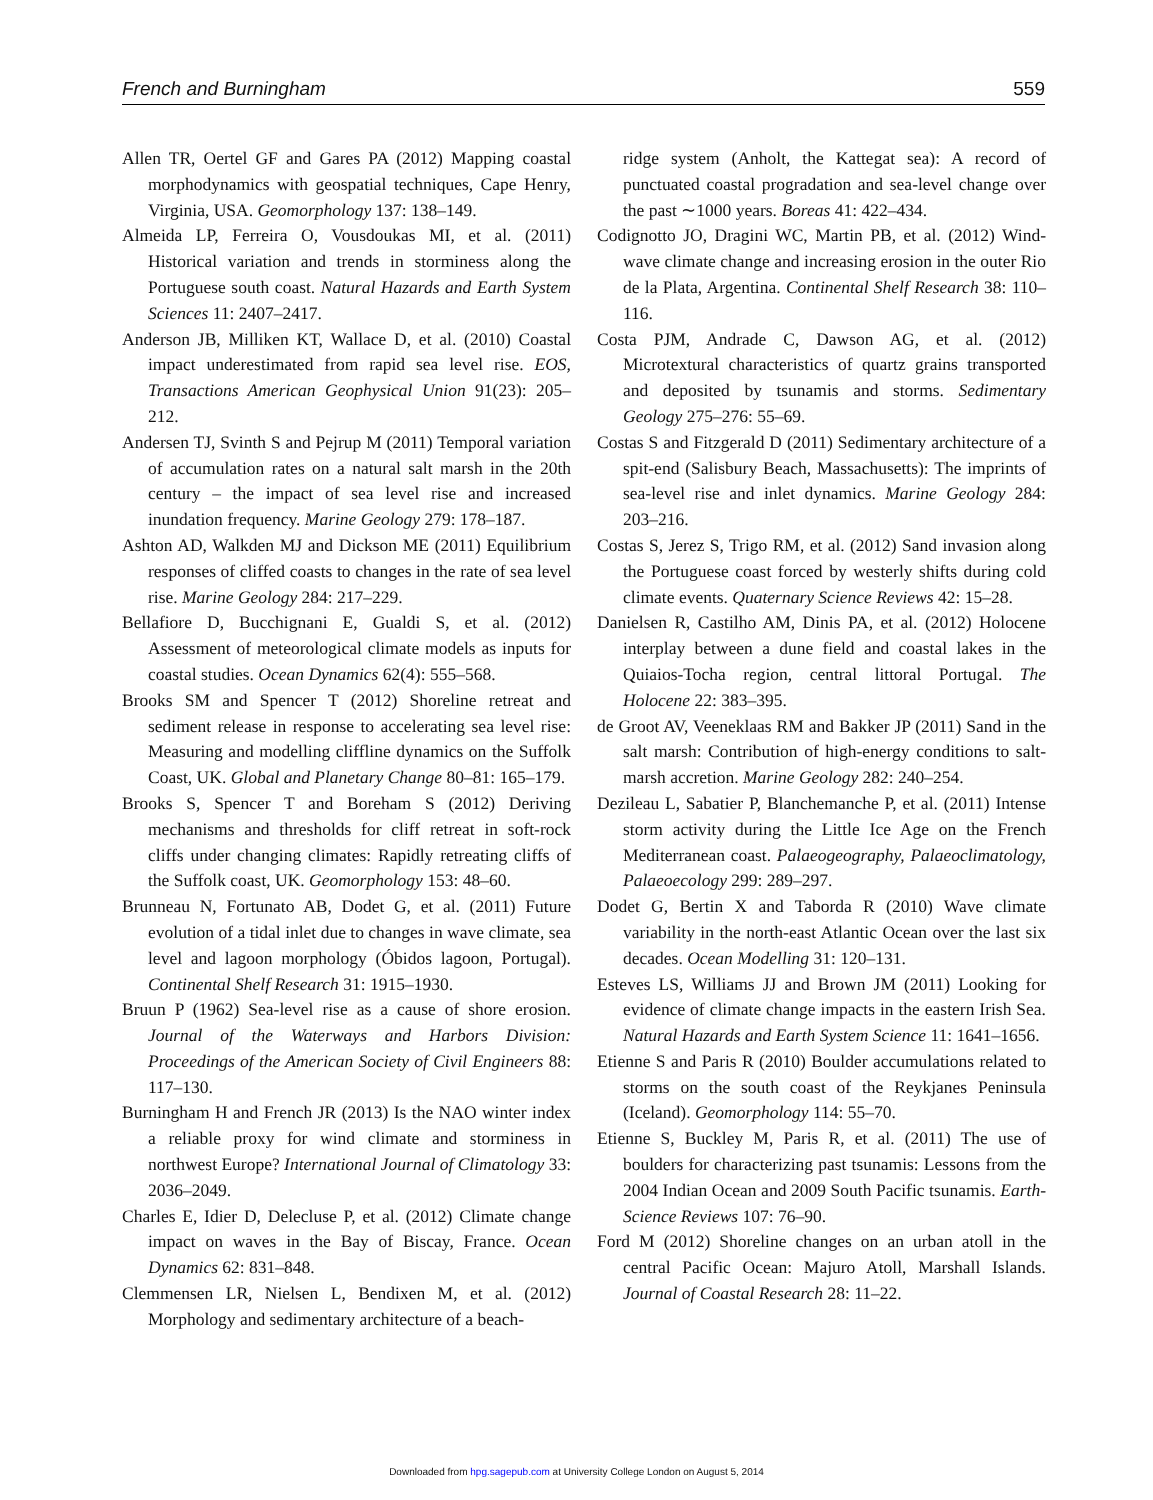French and Burningham 559
Allen TR, Oertel GF and Gares PA (2012) Mapping coastal morphodynamics with geospatial techniques, Cape Henry, Virginia, USA. Geomorphology 137: 138–149.
Almeida LP, Ferreira O, Vousdoukas MI, et al. (2011) Historical variation and trends in storminess along the Portuguese south coast. Natural Hazards and Earth System Sciences 11: 2407–2417.
Anderson JB, Milliken KT, Wallace D, et al. (2010) Coastal impact underestimated from rapid sea level rise. EOS, Transactions American Geophysical Union 91(23): 205–212.
Andersen TJ, Svinth S and Pejrup M (2011) Temporal variation of accumulation rates on a natural salt marsh in the 20th century – the impact of sea level rise and increased inundation frequency. Marine Geology 279: 178–187.
Ashton AD, Walkden MJ and Dickson ME (2011) Equilibrium responses of cliffed coasts to changes in the rate of sea level rise. Marine Geology 284: 217–229.
Bellafiore D, Bucchignani E, Gualdi S, et al. (2012) Assessment of meteorological climate models as inputs for coastal studies. Ocean Dynamics 62(4): 555–568.
Brooks SM and Spencer T (2012) Shoreline retreat and sediment release in response to accelerating sea level rise: Measuring and modelling cliffline dynamics on the Suffolk Coast, UK. Global and Planetary Change 80–81: 165–179.
Brooks S, Spencer T and Boreham S (2012) Deriving mechanisms and thresholds for cliff retreat in soft-rock cliffs under changing climates: Rapidly retreating cliffs of the Suffolk coast, UK. Geomorphology 153: 48–60.
Brunneau N, Fortunato AB, Dodet G, et al. (2011) Future evolution of a tidal inlet due to changes in wave climate, sea level and lagoon morphology (Óbidos lagoon, Portugal). Continental Shelf Research 31: 1915–1930.
Bruun P (1962) Sea-level rise as a cause of shore erosion. Journal of the Waterways and Harbors Division: Proceedings of the American Society of Civil Engineers 88: 117–130.
Burningham H and French JR (2013) Is the NAO winter index a reliable proxy for wind climate and storminess in northwest Europe? International Journal of Climatology 33: 2036–2049.
Charles E, Idier D, Delecluse P, et al. (2012) Climate change impact on waves in the Bay of Biscay, France. Ocean Dynamics 62: 831–848.
Clemmensen LR, Nielsen L, Bendixen M, et al. (2012) Morphology and sedimentary architecture of a beach-
ridge system (Anholt, the Kattegat sea): A record of punctuated coastal progradation and sea-level change over the past ∼1000 years. Boreas 41: 422–434.
Codignotto JO, Dragini WC, Martin PB, et al. (2012) Wind-wave climate change and increasing erosion in the outer Rio de la Plata, Argentina. Continental Shelf Research 38: 110–116.
Costa PJM, Andrade C, Dawson AG, et al. (2012) Microtextural characteristics of quartz grains transported and deposited by tsunamis and storms. Sedimentary Geology 275–276: 55–69.
Costas S and Fitzgerald D (2011) Sedimentary architecture of a spit-end (Salisbury Beach, Massachusetts): The imprints of sea-level rise and inlet dynamics. Marine Geology 284: 203–216.
Costas S, Jerez S, Trigo RM, et al. (2012) Sand invasion along the Portuguese coast forced by westerly shifts during cold climate events. Quaternary Science Reviews 42: 15–28.
Danielsen R, Castilho AM, Dinis PA, et al. (2012) Holocene interplay between a dune field and coastal lakes in the Quiaios-Tocha region, central littoral Portugal. The Holocene 22: 383–395.
de Groot AV, Veeneklaas RM and Bakker JP (2011) Sand in the salt marsh: Contribution of high-energy conditions to salt-marsh accretion. Marine Geology 282: 240–254.
Dezileau L, Sabatier P, Blanchemanche P, et al. (2011) Intense storm activity during the Little Ice Age on the French Mediterranean coast. Palaeogeography, Palaeoclimatology, Palaeoecology 299: 289–297.
Dodet G, Bertin X and Taborda R (2010) Wave climate variability in the north-east Atlantic Ocean over the last six decades. Ocean Modelling 31: 120–131.
Esteves LS, Williams JJ and Brown JM (2011) Looking for evidence of climate change impacts in the eastern Irish Sea. Natural Hazards and Earth System Science 11: 1641–1656.
Etienne S and Paris R (2010) Boulder accumulations related to storms on the south coast of the Reykjanes Peninsula (Iceland). Geomorphology 114: 55–70.
Etienne S, Buckley M, Paris R, et al. (2011) The use of boulders for characterizing past tsunamis: Lessons from the 2004 Indian Ocean and 2009 South Pacific tsunamis. Earth-Science Reviews 107: 76–90.
Ford M (2012) Shoreline changes on an urban atoll in the central Pacific Ocean: Majuro Atoll, Marshall Islands. Journal of Coastal Research 28: 11–22.
Downloaded from hpg.sagepub.com at University College London on August 5, 2014